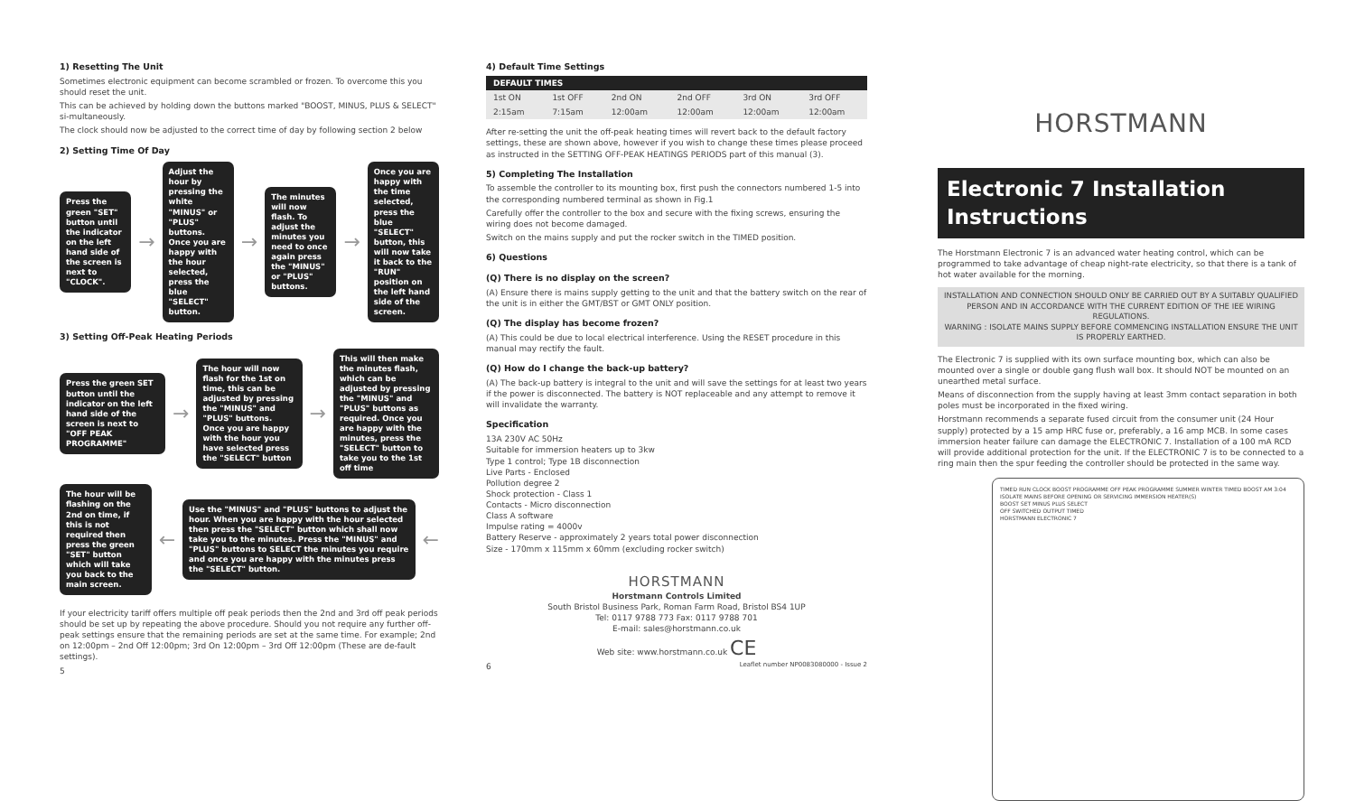1) Resetting The Unit
Sometimes electronic equipment can become scrambled or frozen. To overcome this you should reset the unit.
This can be achieved by holding down the buttons marked "BOOST, MINUS, PLUS & SELECT" si-multaneously.
The clock should now be adjusted to the correct time of day by following section 2 below
2) Setting Time Of Day
Press the green "SET" button until the indicator on the left hand side of the screen is next to "CLOCK".
→
Adjust the hour by pressing the white "MINUS" or "PLUS" buttons. Once you are happy with the hour selected, press the blue "SELECT" button.
→
The minutes will now flash. To adjust the minutes you need to once again press the "MINUS" or "PLUS" buttons.
→
Once you are happy with the time selected, press the blue "SELECT" button, this will now take it back to the "RUN" position on the left hand side of the screen.
3) Setting Off-Peak Heating Periods
Press the green SET button until the indicator on the left hand side of the screen is next to "OFF PEAK PROGRAMME"
→
The hour will now flash for the 1st on time, this can be adjusted by pressing the "MINUS" and "PLUS" buttons. Once you are happy with the hour you have selected press the "SELECT" button
→
This will then make the minutes flash, which can be adjusted by pressing the "MINUS" and "PLUS" buttons as required. Once you are happy with the minutes, press the "SELECT" button to take you to the 1st off time
The hour will be flashing on the 2nd on time, if this is not required then press the green "SET" button which will take you back to the main screen.
←
Use the "MINUS" and "PLUS" buttons to adjust the hour. When you are happy with the hour selected then press the "SELECT" button which shall now take you to the minutes. Press the "MINUS" and "PLUS" buttons to SELECT the minutes you require and once you are happy with the minutes press the "SELECT" button.
←
If your electricity tariff offers multiple off peak periods then the 2nd and 3rd off peak periods should be set up by repeating the above procedure. Should you not require any further off-peak settings ensure that the remaining periods are set at the same time. For example; 2nd on 12:00pm – 2nd Off 12:00pm; 3rd On 12:00pm – 3rd Off 12:00pm (These are de-fault settings).
5
4) Default Time Settings
| DEFAULT TIMES | | | | | |
| --- | --- | --- | --- | --- | --- |
| 1st ON | 1st OFF | 2nd ON | 2nd OFF | 3rd ON | 3rd OFF |
| 2:15am | 7:15am | 12:00am | 12:00am | 12:00am | 12:00am |
After re-setting the unit the off-peak heating times will revert back to the default factory settings, these are shown above, however if you wish to change these times please proceed as instructed in the SETTING OFF-PEAK HEATINGS PERIODS part of this manual (3).
5) Completing The Installation
To assemble the controller to its mounting box, first push the connectors numbered 1-5 into the corresponding numbered terminal as shown in Fig.1
Carefully offer the controller to the box and secure with the fixing screws, ensuring the wiring does not become damaged.
Switch on the mains supply and put the rocker switch in the TIMED position.
6) Questions
(Q) There is no display on the screen?
(A) Ensure there is mains supply getting to the unit and that the battery switch on the rear of the unit is in either the GMT/BST or GMT ONLY position.
(Q) The display has become frozen?
(A) This could be due to local electrical interference. Using the RESET procedure in this manual may rectify the fault.
(Q) How do I change the back-up battery?
(A) The back-up battery is integral to the unit and will save the settings for at least two years if the power is disconnected. The battery is NOT replaceable and any attempt to remove it will invalidate the warranty.
Specification
13A 230V AC 50Hz
Suitable for immersion heaters up to 3kw
Type 1 control; Type 1B disconnection
Live Parts - Enclosed
Pollution degree 2
Shock protection - Class 1
Contacts - Micro disconnection
Class A software
Impulse rating = 4000v
Battery Reserve - approximately 2 years total power disconnection
Size - 170mm x 115mm x 60mm (excluding rocker switch)
HORSTMANN
Horstmann Controls Limited
South Bristol Business Park, Roman Farm Road, Bristol BS4 1UP
Tel: 0117 9788 773 Fax: 0117 9788 701
E-mail: sales@horstmann.co.uk
Web site: www.horstmann.co.uk CE
6 Leaflet number NP0083080000 - Issue 2
HORSTMANN
Electronic 7 Installation Instructions
The Horstmann Electronic 7 is an advanced water heating control, which can be programmed to take advantage of cheap night-rate electricity, so that there is a tank of hot water available for the morning.
INSTALLATION AND CONNECTION SHOULD ONLY BE CARRIED OUT BY A SUITABLY QUALIFIED PERSON AND IN ACCORDANCE WITH THE CURRENT EDITION OF THE IEE WIRING REGULATIONS.
WARNING : ISOLATE MAINS SUPPLY BEFORE COMMENCING INSTALLATION ENSURE THE UNIT IS PROPERLY EARTHED.
The Electronic 7 is supplied with its own surface mounting box, which can also be mounted over a single or double gang flush wall box. It should NOT be mounted on an unearthed metal surface.
Means of disconnection from the supply having at least 3mm contact separation in both poles must be incorporated in the fixed wiring.
Horstmann recommends a separate fused circuit from the consumer unit (24 Hour supply) protected by a 15 amp HRC fuse or, preferably, a 16 amp MCB. In some cases immersion heater failure can damage the ELECTRONIC 7. Installation of a 100 mA RCD will provide additional protection for the unit. If the ELECTRONIC 7 is to be connected to a ring main then the spur feeding the controller should be protected in the same way.
TIMED RUN CLOCK BOOST PROGRAMME OFF PEAK PROGRAMME SUMMER WINTER TIMED BOOST AM 3:04
ISOLATE MAINS BEFORE OPENING OR SERVICING IMMERSION HEATER(S)
BOOST SET MINUS PLUS SELECT
OFF SWITCHED OUTPUT TIMED
HORSTMANN ELECTRONIC 7